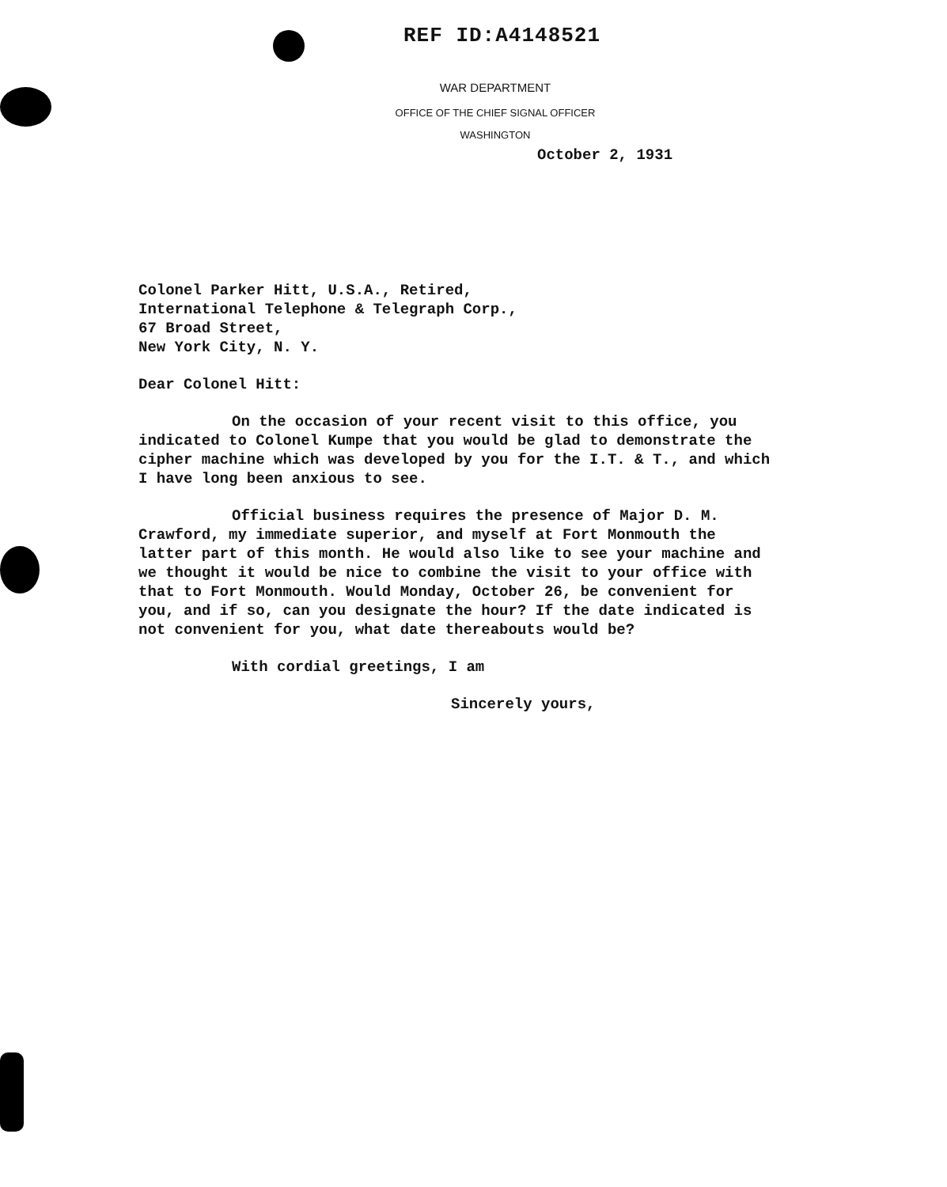REF ID:A4148521
WAR DEPARTMENT
OFFICE OF THE CHIEF SIGNAL OFFICER
WASHINGTON
October 2, 1931
Colonel Parker Hitt, U.S.A., Retired,
International Telephone & Telegraph Corp.,
67 Broad Street,
New York City, N. Y.
Dear Colonel Hitt:
On the occasion of your recent visit to this office, you indicated to Colonel Kumpe that you would be glad to demonstrate the cipher machine which was developed by you for the I.T. & T., and which I have long been anxious to see.
Official business requires the presence of Major D. M. Crawford, my immediate superior, and myself at Fort Monmouth the latter part of this month. He would also like to see your machine and we thought it would be nice to combine the visit to your office with that to Fort Monmouth. Would Monday, October 26, be convenient for you, and if so, can you designate the hour? If the date indicated is not convenient for you, what date thereabouts would be?
With cordial greetings, I am
Sincerely yours,